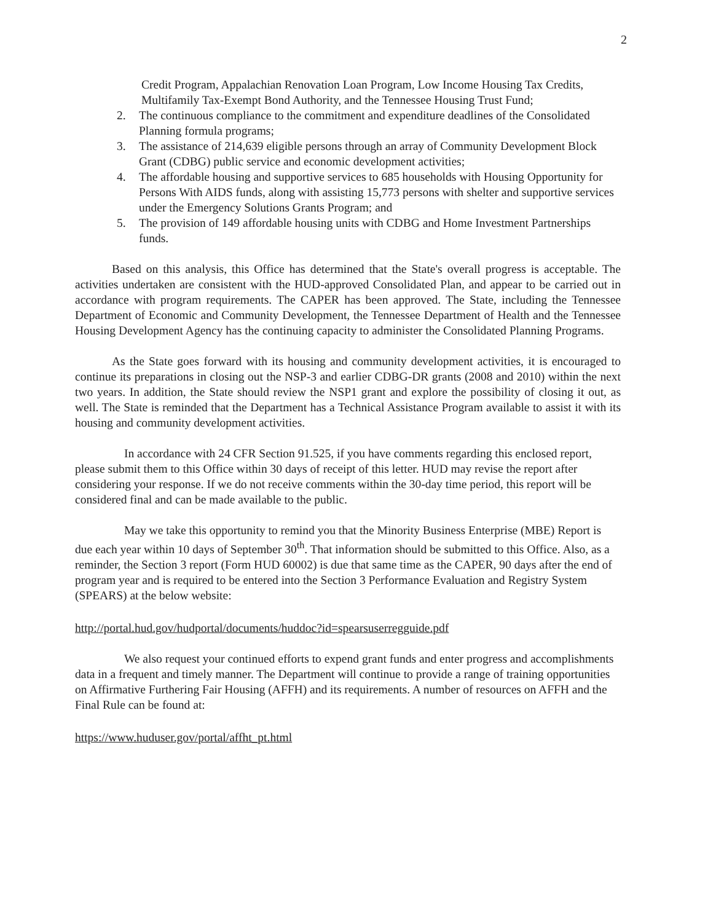2
Credit Program, Appalachian Renovation Loan Program, Low Income Housing Tax Credits, Multifamily Tax-Exempt Bond Authority, and the Tennessee Housing Trust Fund;
2. The continuous compliance to the commitment and expenditure deadlines of the Consolidated Planning formula programs;
3. The assistance of 214,639 eligible persons through an array of Community Development Block Grant (CDBG) public service and economic development activities;
4. The affordable housing and supportive services to 685 households with Housing Opportunity for Persons With AIDS funds, along with assisting 15,773 persons with shelter and supportive services under the Emergency Solutions Grants Program; and
5. The provision of 149 affordable housing units with CDBG and Home Investment Partnerships funds.
Based on this analysis, this Office has determined that the State's overall progress is acceptable. The activities undertaken are consistent with the HUD-approved Consolidated Plan, and appear to be carried out in accordance with program requirements. The CAPER has been approved. The State, including the Tennessee Department of Economic and Community Development, the Tennessee Department of Health and the Tennessee Housing Development Agency has the continuing capacity to administer the Consolidated Planning Programs.
As the State goes forward with its housing and community development activities, it is encouraged to continue its preparations in closing out the NSP-3 and earlier CDBG-DR grants (2008 and 2010) within the next two years. In addition, the State should review the NSP1 grant and explore the possibility of closing it out, as well. The State is reminded that the Department has a Technical Assistance Program available to assist it with its housing and community development activities.
In accordance with 24 CFR Section 91.525, if you have comments regarding this enclosed report, please submit them to this Office within 30 days of receipt of this letter. HUD may revise the report after considering your response. If we do not receive comments within the 30-day time period, this report will be considered final and can be made available to the public.
May we take this opportunity to remind you that the Minority Business Enterprise (MBE) Report is due each year within 10 days of September 30<sup>th</sup>. That information should be submitted to this Office. Also, as a reminder, the Section 3 report (Form HUD 60002) is due that same time as the CAPER, 90 days after the end of program year and is required to be entered into the Section 3 Performance Evaluation and Registry System (SPEARS) at the below website:
http://portal.hud.gov/hudportal/documents/huddoc?id=spearsuserregguide.pdf
We also request your continued efforts to expend grant funds and enter progress and accomplishments data in a frequent and timely manner. The Department will continue to provide a range of training opportunities on Affirmative Furthering Fair Housing (AFFH) and its requirements. A number of resources on AFFH and the Final Rule can be found at:
https://www.huduser.gov/portal/affht_pt.html